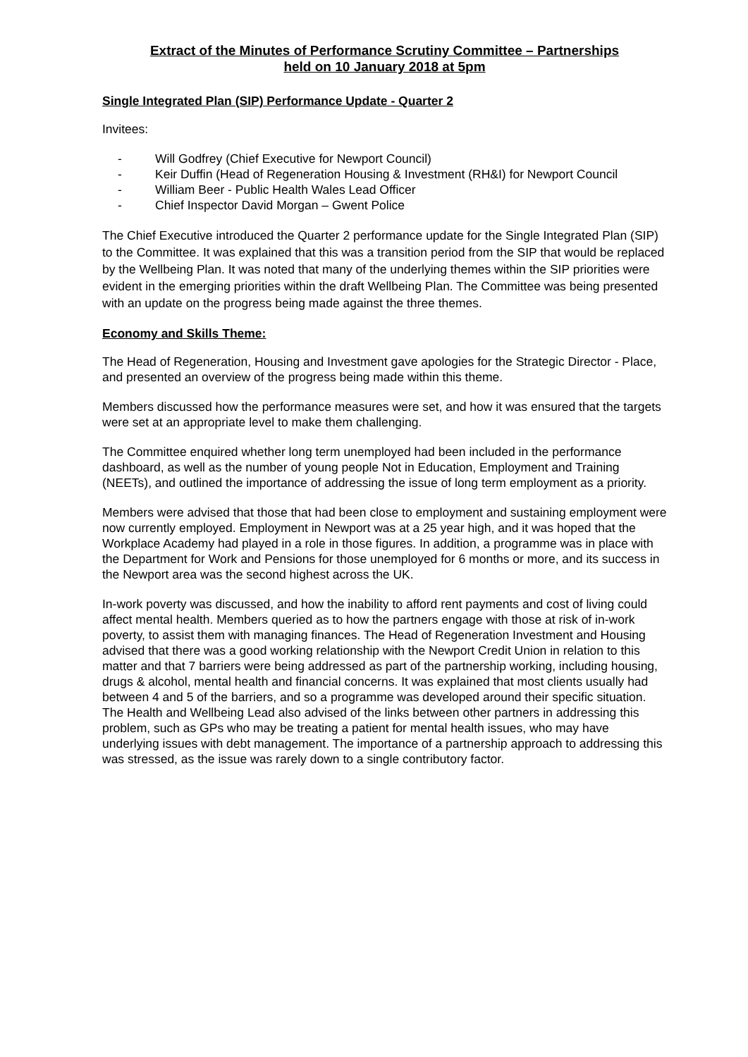Extract of the Minutes of Performance Scrutiny Committee – Partnerships
held on 10 January 2018 at 5pm
Single Integrated Plan (SIP) Performance Update - Quarter 2
Invitees:
- Will Godfrey (Chief Executive for Newport Council)
- Keir Duffin (Head of Regeneration Housing & Investment (RH&I) for Newport Council
- William Beer - Public Health Wales Lead Officer
- Chief Inspector David Morgan – Gwent Police
The Chief Executive introduced the Quarter 2 performance update for the Single Integrated Plan (SIP) to the Committee. It was explained that this was a transition period from the SIP that would be replaced by the Wellbeing Plan. It was noted that many of the underlying themes within the SIP priorities were evident in the emerging priorities within the draft Wellbeing Plan. The Committee was being presented with an update on the progress being made against the three themes.
Economy and Skills Theme:
The Head of Regeneration, Housing and Investment gave apologies for the Strategic Director - Place, and presented an overview of the progress being made within this theme.
Members discussed how the performance measures were set, and how it was ensured that the targets were set at an appropriate level to make them challenging.
The Committee enquired whether long term unemployed had been included in the performance dashboard, as well as the number of young people Not in Education, Employment and Training (NEETs), and outlined the importance of addressing the issue of long term employment as a priority.
Members were advised that those that had been close to employment and sustaining employment were now currently employed. Employment in Newport was at a 25 year high, and it was hoped that the Workplace Academy had played in a role in those figures. In addition, a programme was in place with the Department for Work and Pensions for those unemployed for 6 months or more, and its success in the Newport area was the second highest across the UK.
In-work poverty was discussed, and how the inability to afford rent payments and cost of living could affect mental health. Members queried as to how the partners engage with those at risk of in-work poverty, to assist them with managing finances. The Head of Regeneration Investment and Housing advised that there was a good working relationship with the Newport Credit Union in relation to this matter and that 7 barriers were being addressed as part of the partnership working, including housing, drugs & alcohol, mental health and financial concerns. It was explained that most clients usually had between 4 and 5 of the barriers, and so a programme was developed around their specific situation. The Health and Wellbeing Lead also advised of the links between other partners in addressing this problem, such as GPs who may be treating a patient for mental health issues, who may have underlying issues with debt management. The importance of a partnership approach to addressing this was stressed, as the issue was rarely down to a single contributory factor.